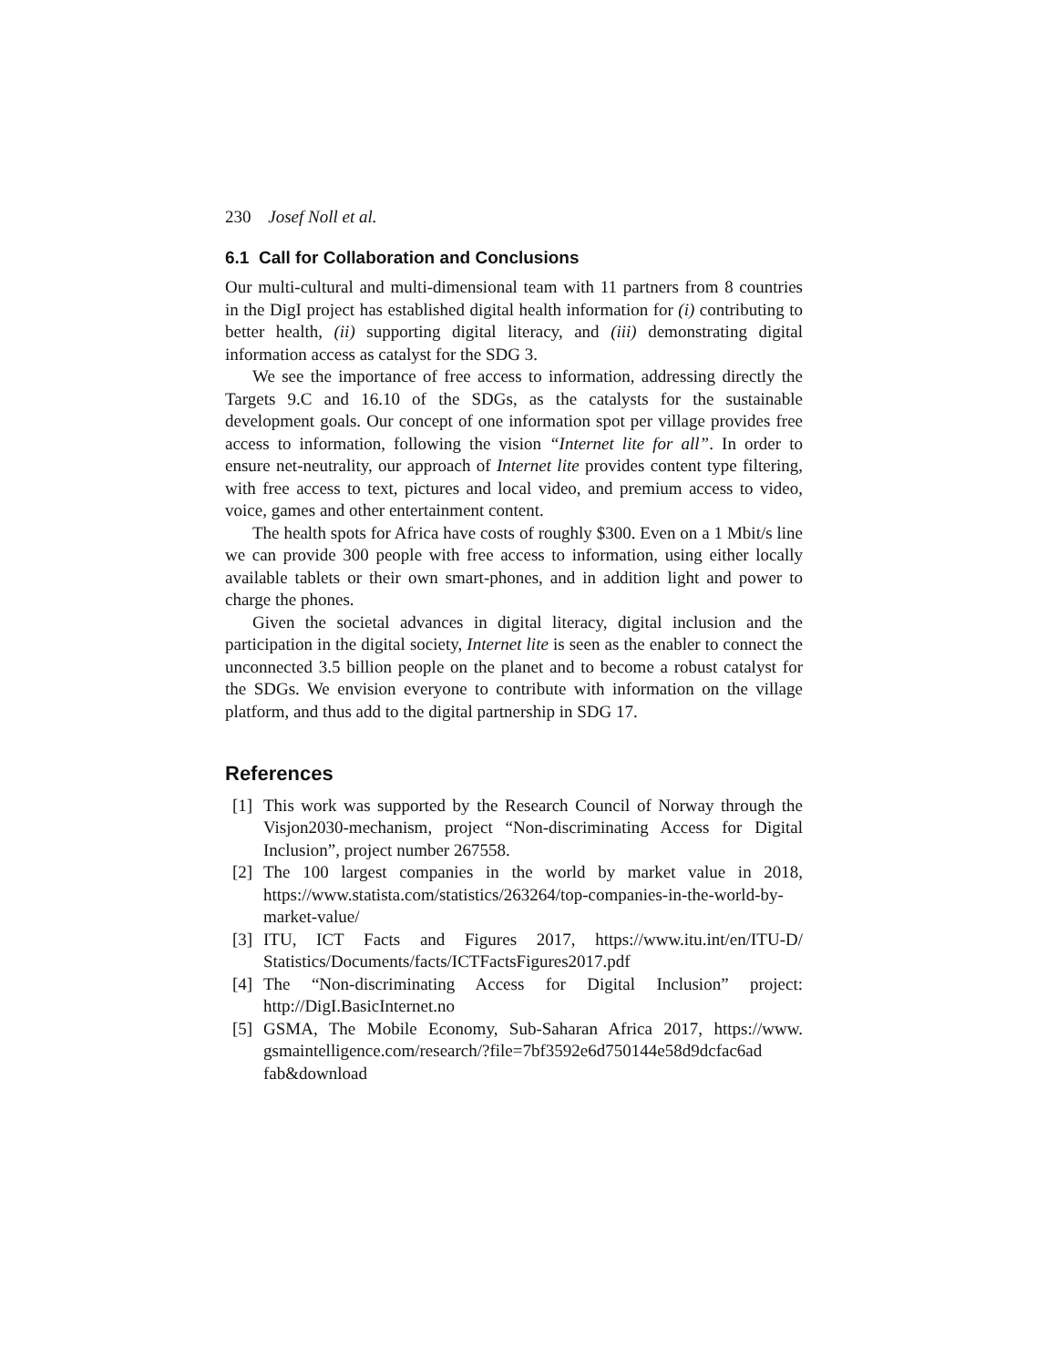230 Josef Noll et al.
6.1 Call for Collaboration and Conclusions
Our multi-cultural and multi-dimensional team with 11 partners from 8 countries in the DigI project has established digital health information for (i) contributing to better health, (ii) supporting digital literacy, and (iii) demonstrating digital information access as catalyst for the SDG 3.
We see the importance of free access to information, addressing directly the Targets 9.C and 16.10 of the SDGs, as the catalysts for the sustainable development goals. Our concept of one information spot per village provides free access to information, following the vision “Internet lite for all”. In order to ensure net-neutrality, our approach of Internet lite provides content type filtering, with free access to text, pictures and local video, and premium access to video, voice, games and other entertainment content.
The health spots for Africa have costs of roughly $300. Even on a 1 Mbit/s line we can provide 300 people with free access to information, using either locally available tablets or their own smart-phones, and in addition light and power to charge the phones.
Given the societal advances in digital literacy, digital inclusion and the participation in the digital society, Internet lite is seen as the enabler to connect the unconnected 3.5 billion people on the planet and to become a robust catalyst for the SDGs. We envision everyone to contribute with information on the village platform, and thus add to the digital partnership in SDG 17.
References
[1]
This work was supported by the Research Council of Norway through the Visjon2030-mechanism, project “Non-discriminating Access for Digital Inclusion”, project number 267558.
[2]
The 100 largest companies in the world by market value in 2018, https://www.statista.com/statistics/263264/top-companies-in-the-world-by-market-value/
[3]
ITU, ICT Facts and Figures 2017, https://www.itu.int/en/ITU-D/ Statistics/Documents/facts/ICTFactsFigures2017.pdf
[4]
The “Non-discriminating Access for Digital Inclusion” project: http://DigI.BasicInternet.no
[5]
GSMA, The Mobile Economy, Sub-Saharan Africa 2017, https://www. gsmaintelligence.com/research/?file=7bf3592e6d750144e58d9dcfac6ad fab&download